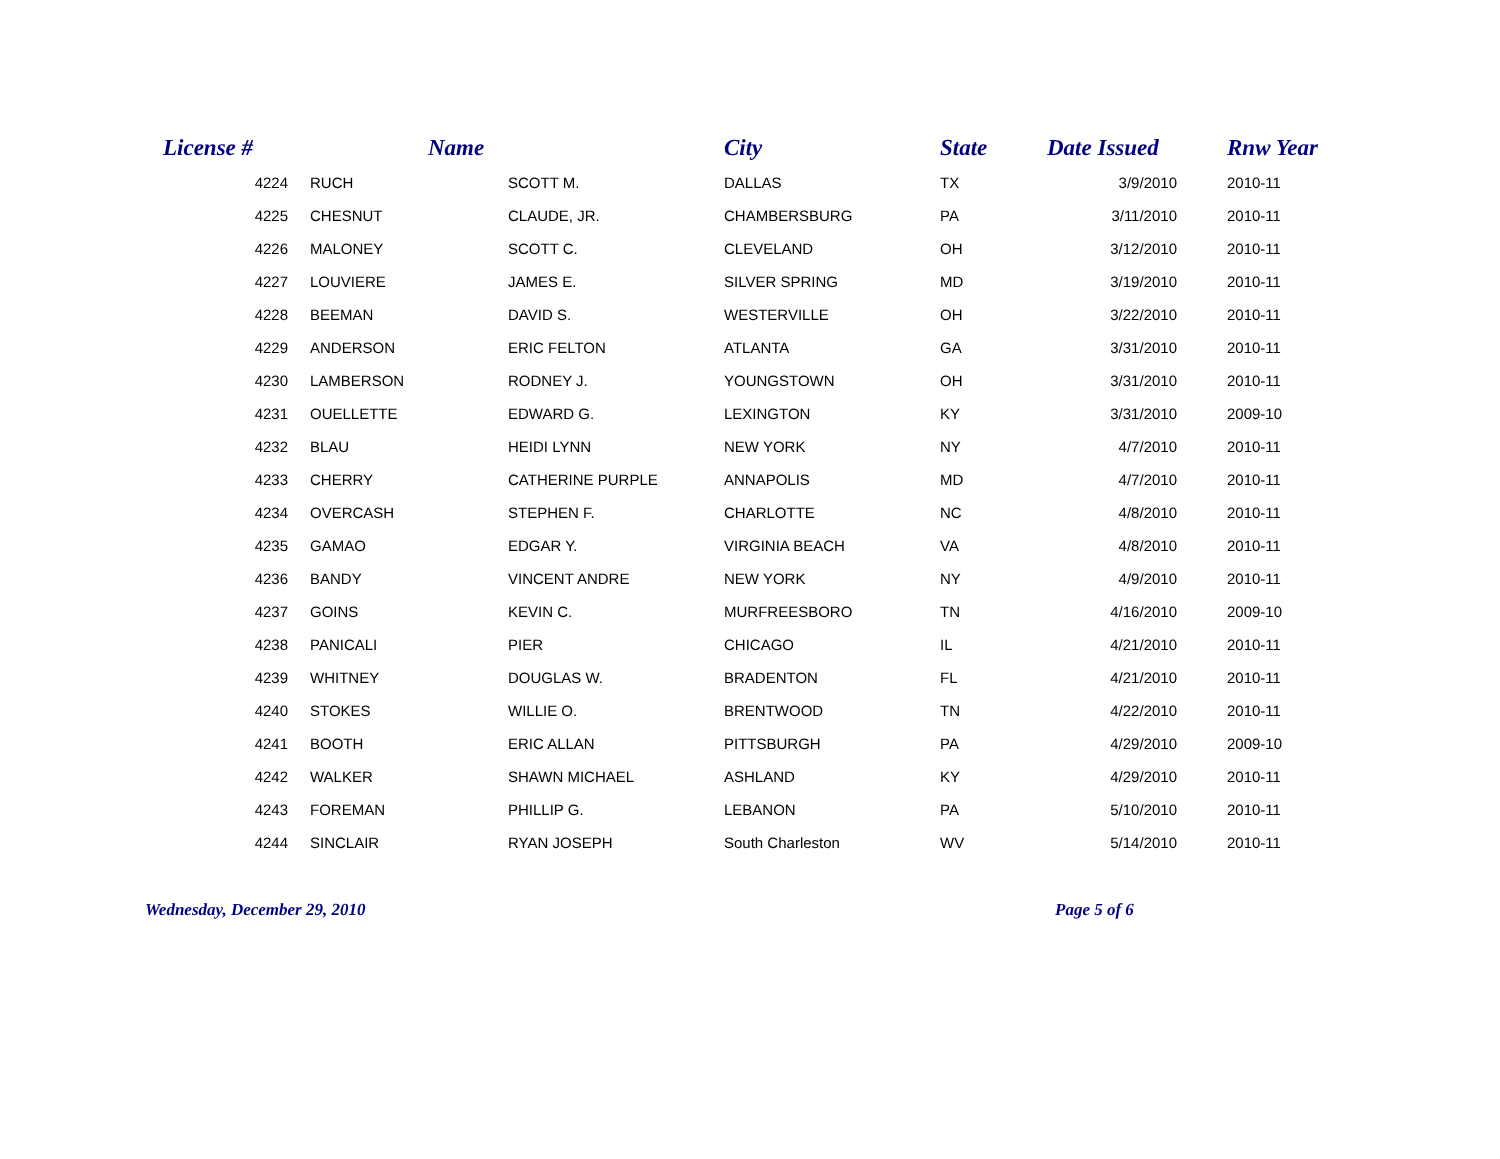| | License # | Name | | City | State | Date Issued | Rnw Year |
| --- | --- | --- | --- | --- | --- | --- | --- |
| | 4224 | RUCH | SCOTT M. | DALLAS | TX | 3/9/2010 | 2010-11 |
| | 4225 | CHESNUT | CLAUDE, JR. | CHAMBERSBURG | PA | 3/11/2010 | 2010-11 |
| | 4226 | MALONEY | SCOTT C. | CLEVELAND | OH | 3/12/2010 | 2010-11 |
| | 4227 | LOUVIERE | JAMES E. | SILVER SPRING | MD | 3/19/2010 | 2010-11 |
| | 4228 | BEEMAN | DAVID S. | WESTERVILLE | OH | 3/22/2010 | 2010-11 |
| | 4229 | ANDERSON | ERIC FELTON | ATLANTA | GA | 3/31/2010 | 2010-11 |
| | 4230 | LAMBERSON | RODNEY J. | YOUNGSTOWN | OH | 3/31/2010 | 2010-11 |
| | 4231 | OUELLETTE | EDWARD G. | LEXINGTON | KY | 3/31/2010 | 2009-10 |
| | 4232 | BLAU | HEIDI LYNN | NEW YORK | NY | 4/7/2010 | 2010-11 |
| | 4233 | CHERRY | CATHERINE PURPLE | ANNAPOLIS | MD | 4/7/2010 | 2010-11 |
| | 4234 | OVERCASH | STEPHEN F. | CHARLOTTE | NC | 4/8/2010 | 2010-11 |
| | 4235 | GAMAO | EDGAR Y. | VIRGINIA BEACH | VA | 4/8/2010 | 2010-11 |
| | 4236 | BANDY | VINCENT ANDRE | NEW YORK | NY | 4/9/2010 | 2010-11 |
| | 4237 | GOINS | KEVIN C. | MURFREESBORO | TN | 4/16/2010 | 2009-10 |
| | 4238 | PANICALI | PIER | CHICAGO | IL | 4/21/2010 | 2010-11 |
| | 4239 | WHITNEY | DOUGLAS W. | BRADENTON | FL | 4/21/2010 | 2010-11 |
| | 4240 | STOKES | WILLIE O. | BRENTWOOD | TN | 4/22/2010 | 2010-11 |
| | 4241 | BOOTH | ERIC ALLAN | PITTSBURGH | PA | 4/29/2010 | 2009-10 |
| | 4242 | WALKER | SHAWN MICHAEL | ASHLAND | KY | 4/29/2010 | 2010-11 |
| | 4243 | FOREMAN | PHILLIP G. | LEBANON | PA | 5/10/2010 | 2010-11 |
| | 4244 | SINCLAIR | RYAN JOSEPH | South Charleston | WV | 5/14/2010 | 2010-11 |
Wednesday, December 29, 2010 Page 5 of 6